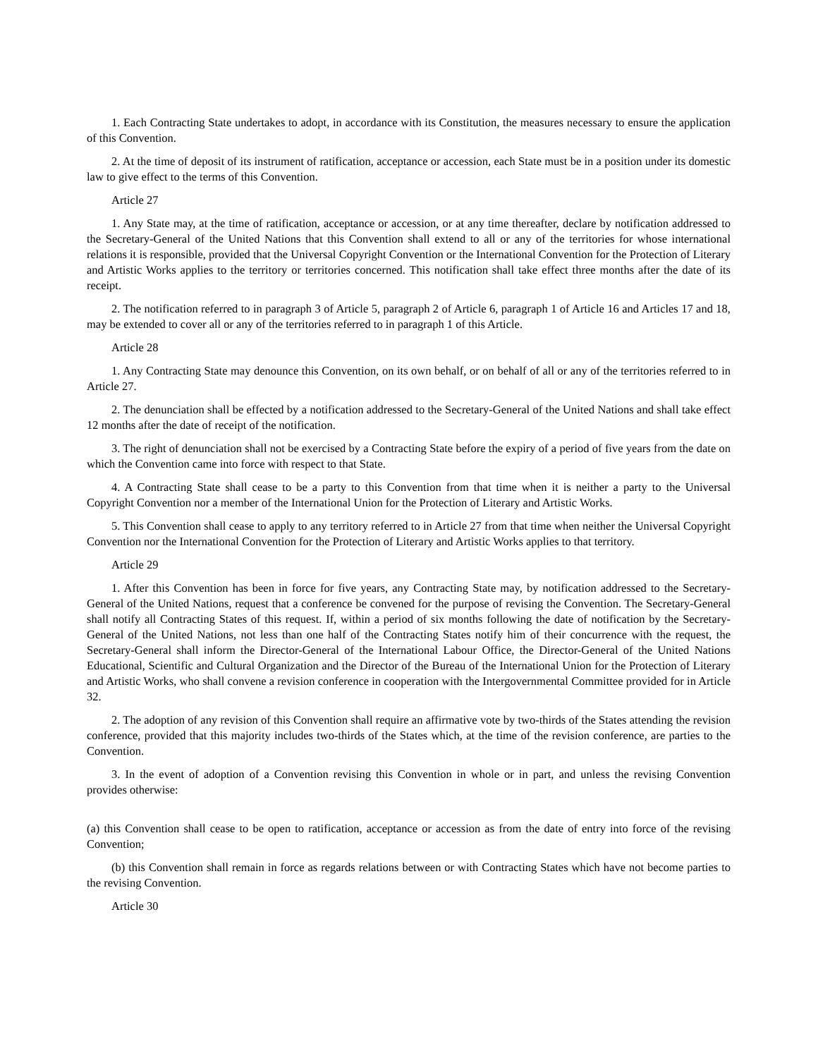1. Each Contracting State undertakes to adopt, in accordance with its Constitution, the measures necessary to ensure the application of this Convention.
2. At the time of deposit of its instrument of ratification, acceptance or accession, each State must be in a position under its domestic law to give effect to the terms of this Convention.
Article 27
1. Any State may, at the time of ratification, acceptance or accession, or at any time thereafter, declare by notification addressed to the Secretary-General of the United Nations that this Convention shall extend to all or any of the territories for whose international relations it is responsible, provided that the Universal Copyright Convention or the International Convention for the Protection of Literary and Artistic Works applies to the territory or territories concerned. This notification shall take effect three months after the date of its receipt.
2. The notification referred to in paragraph 3 of Article 5, paragraph 2 of Article 6, paragraph 1 of Article 16 and Articles 17 and 18, may be extended to cover all or any of the territories referred to in paragraph 1 of this Article.
Article 28
1. Any Contracting State may denounce this Convention, on its own behalf, or on behalf of all or any of the territories referred to in Article 27.
2. The denunciation shall be effected by a notification addressed to the Secretary-General of the United Nations and shall take effect 12 months after the date of receipt of the notification.
3. The right of denunciation shall not be exercised by a Contracting State before the expiry of a period of five years from the date on which the Convention came into force with respect to that State.
4. A Contracting State shall cease to be a party to this Convention from that time when it is neither a party to the Universal Copyright Convention nor a member of the International Union for the Protection of Literary and Artistic Works.
5. This Convention shall cease to apply to any territory referred to in Article 27 from that time when neither the Universal Copyright Convention nor the International Convention for the Protection of Literary and Artistic Works applies to that territory.
Article 29
1. After this Convention has been in force for five years, any Contracting State may, by notification addressed to the Secretary-General of the United Nations, request that a conference be convened for the purpose of revising the Convention. The Secretary-General shall notify all Contracting States of this request. If, within a period of six months following the date of notification by the Secretary-General of the United Nations, not less than one half of the Contracting States notify him of their concurrence with the request, the Secretary-General shall inform the Director-General of the International Labour Office, the Director-General of the United Nations Educational, Scientific and Cultural Organization and the Director of the Bureau of the International Union for the Protection of Literary and Artistic Works, who shall convene a revision conference in cooperation with the Intergovernmental Committee provided for in Article 32.
2. The adoption of any revision of this Convention shall require an affirmative vote by two-thirds of the States attending the revision conference, provided that this majority includes two-thirds of the States which, at the time of the revision conference, are parties to the Convention.
3. In the event of adoption of a Convention revising this Convention in whole or in part, and unless the revising Convention provides otherwise:
(a) this Convention shall cease to be open to ratification, acceptance or accession as from the date of entry into force of the revising Convention;
(b) this Convention shall remain in force as regards relations between or with Contracting States which have not become parties to the revising Convention.
Article 30